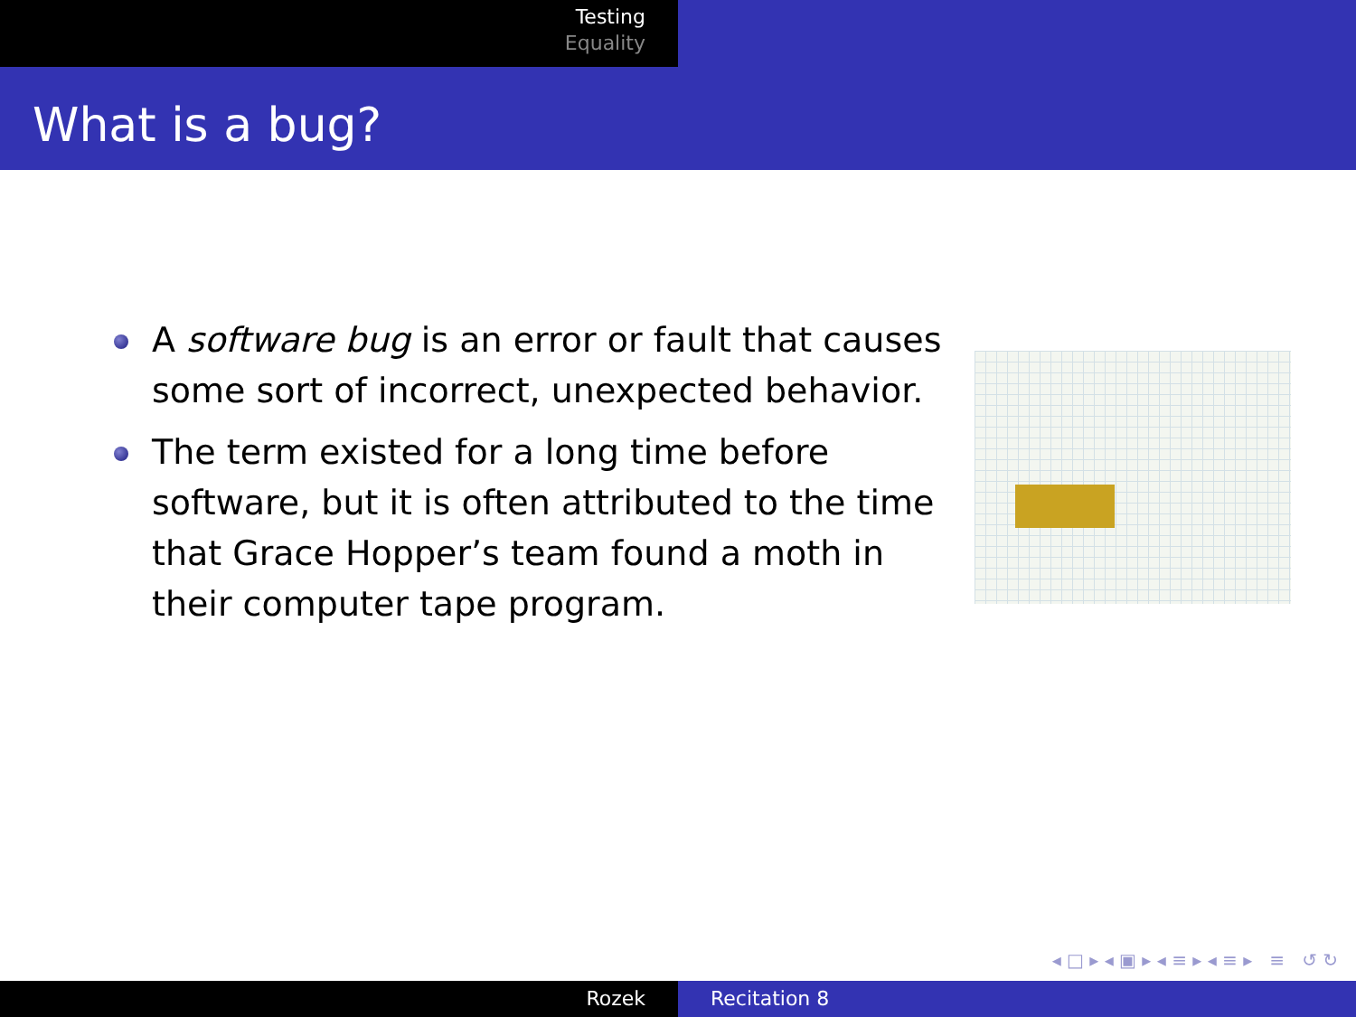Testing
Equality
What is a bug?
A software bug is an error or fault that causes some sort of incorrect, unexpected behavior.
The term existed for a long time before software, but it is often attributed to the time that Grace Hopper’s team found a moth in their computer tape program.
◂ □ ▸ ◂ ▣ ▸ ◂ ≡ ▸ ◂ ≡ ▸ ≡ ↺ ↻
Rozek Recitation 8